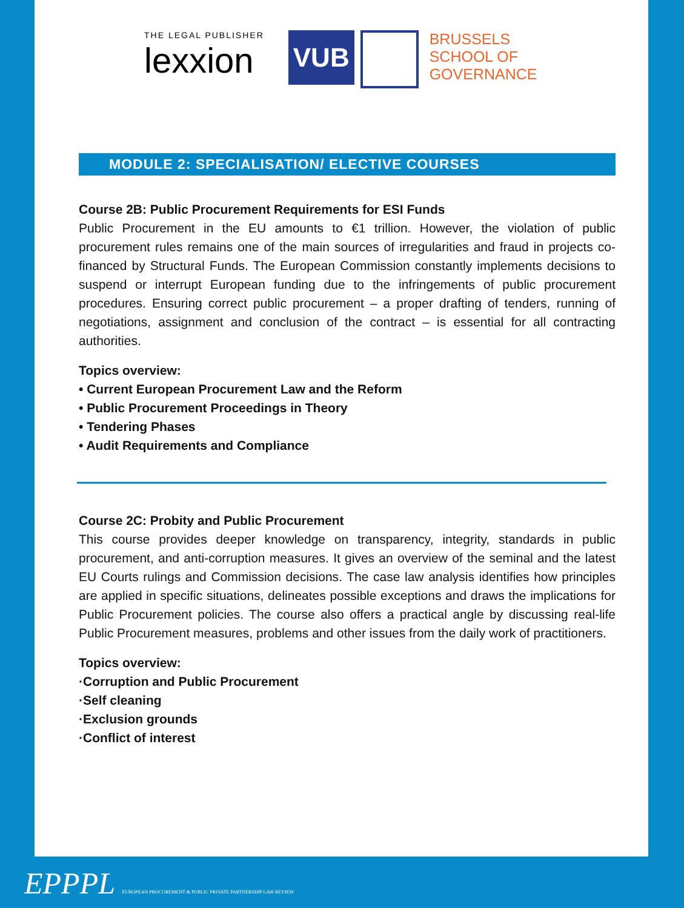THE LEGAL PUBLISHER
lexxion
VUB
BRUSSELS
SCHOOL OF
GOVERNANCE
MODULE 2: SPECIALISATION/ ELECTIVE COURSES
Course 2B: Public Procurement Requirements for ESI Funds
Public Procurement in the EU amounts to €1 trillion. However, the violation of public procurement rules remains one of the main sources of irregularities and fraud in projects co-financed by Structural Funds. The European Commission constantly implements decisions to suspend or interrupt European funding due to the infringements of public procurement procedures. Ensuring correct public procurement – a proper drafting of tenders, running of negotiations, assignment and conclusion of the contract – is essential for all contracting authorities.
Topics overview:
• Current European Procurement Law and the Reform
• Public Procurement Proceedings in Theory
• Tendering Phases
• Audit Requirements and Compliance
Course 2C: Probity and Public Procurement
This course provides deeper knowledge on transparency, integrity, standards in public procurement, and anti-corruption measures. It gives an overview of the seminal and the latest EU Courts rulings and Commission decisions. The case law analysis identifies how principles are applied in specific situations, delineates possible exceptions and draws the implications for Public Procurement policies. The course also offers a practical angle by discussing real-life Public Procurement measures, problems and other issues from the daily work of practitioners.
Topics overview:
·Corruption and Public Procurement
·Self cleaning
·Exclusion grounds
·Conflict of interest
EPPPL EUROPEAN PROCUREMENT & PUBLIC PRIVATE PARTNERSHIP LAW REVIEW